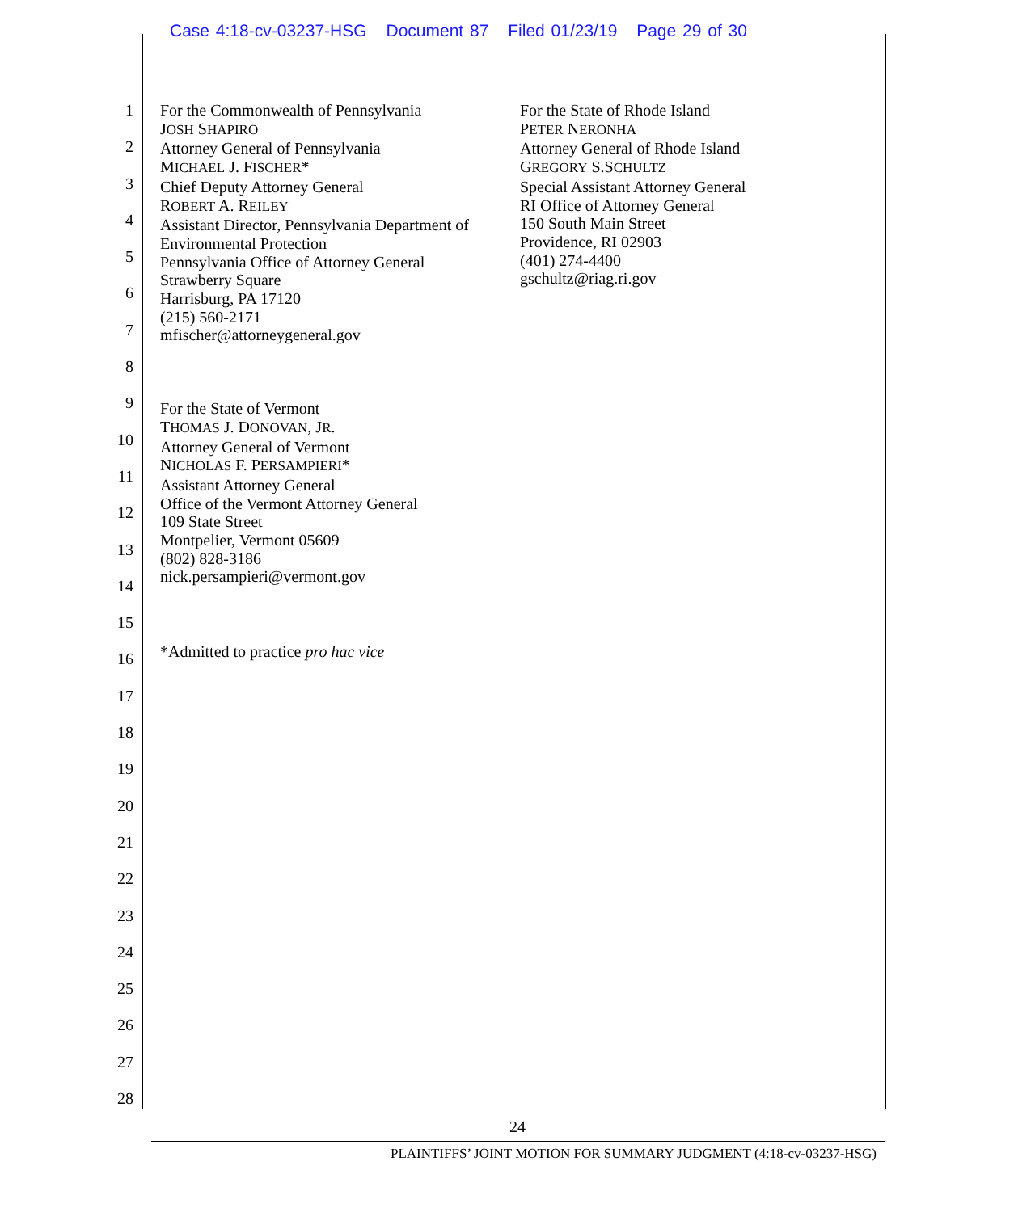Case 4:18-cv-03237-HSG Document 87 Filed 01/23/19 Page 29 of 30
1
2
3
4
5
6
7
8
9
10
11
12
13
14
15
16
17
18
19
20
21
22
23
24
25
26
27
28
For the Commonwealth of Pennsylvania
JOSH SHAPIRO
Attorney General of Pennsylvania
MICHAEL J. FISCHER*
Chief Deputy Attorney General
ROBERT A. REILEY
Assistant Director, Pennsylvania Department of Environmental Protection
Pennsylvania Office of Attorney General
Strawberry Square
Harrisburg, PA 17120
(215) 560-2171
mfischer@attorneygeneral.gov
For the State of Vermont
THOMAS J. DONOVAN, JR.
Attorney General of Vermont
NICHOLAS F. PERSAMPIERI*
Assistant Attorney General
Office of the Vermont Attorney General
109 State Street
Montpelier, Vermont 05609
(802) 828-3186
nick.persampieri@vermont.gov
*Admitted to practice pro hac vice
For the State of Rhode Island
PETER NERONHA
Attorney General of Rhode Island
GREGORY S.SCHULTZ
Special Assistant Attorney General
RI Office of Attorney General
150 South Main Street
Providence, RI 02903
(401) 274-4400
gschultz@riag.ri.gov
24
PLAINTIFFS’ JOINT MOTION FOR SUMMARY JUDGMENT (4:18-cv-03237-HSG)